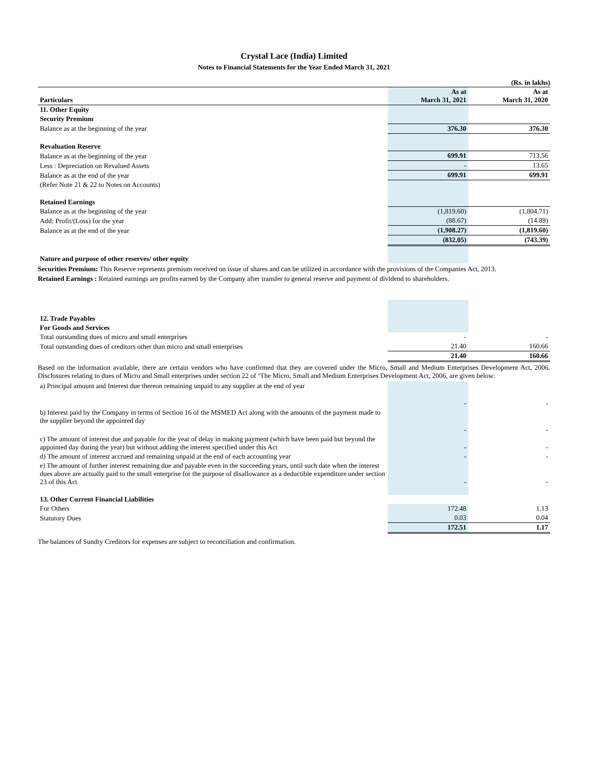Crystal Lace (India) Limited
Notes to Financial Statements for the Year Ended March 31, 2021
(Rs. in lakhs)
| Particulars | As at March 31, 2021 | As at March 31, 2020 |
| --- | --- | --- |
| 11. Other Equity | | |
| Security Premium | | |
| Balance as at the beginning of the year | 376.30 | 376.30 |
| Revaluation Reserve | | |
| Balance as at the beginning of the year | 699.91 | 713.56 |
| Less : Depreciation on Revalued Assets | - | 13.65 |
| Balance as at the end of the year | 699.91 | 699.91 |
| (Refer Note 21 & 22 to Notes on Accounts) | | |
| Retained Earnings | | |
| Balance as at the beginning of the year | (1,819.60) | (1,804.71) |
| Add: Profit/(Loss) for the year | (88.67) | (14.89) |
| Balance as at the end of the year | (1,908.27) | (1,819.60) |
| | (832.05) | (743.39) |
| Nature and purpose of other reserves/ other equity | | |
Securities Premium: This Reserve represents premium received on issue of shares and can be utilized in accordance with the provisions of the Companies Act, 2013.
Retained Earnings : Retained earnings are profits earned by the Company after transfer to general reserve and payment of dividend to shareholders.
| 12. Trade Payables | | |
| For Goods and Services | | |
| Total outstanding dues of micro and small enterprises | - | - |
| Total outstanding dues of creditors other than micro and small enterprises | 21.40 | 160.66 |
| | 21.40 | 160.66 |
Based on the information available, there are certain vendors who have confirmed that they are covered under the Micro, Small and Medium Enterprises Development Act, 2006. Disclosures relating to dues of Micro and Small enterprises under section 22 of ‘The Micro, Small and Medium Enterprises Development Act, 2006, are given below:
| a) Principal amount and Interest due thereon remaining unpaid to any supplier at the end of year | - | - |
| b) Interest paid by the Company in terms of Section 16 of the MSMED Act along with the amounts of the payment made to the supplier beyond the appointed day | - | - |
| c) The amount of interest due and payable for the year of delay in making payment (which have been paid but beyond the appointed day during the year) but without adding the interest specified under this Act | - | - |
| d) The amount of interest accrued and remaining unpaid at the end of each accounting year | - | - |
| e) The amount of further interest remaining due and payable even in the succeeding years, until such date when the interest dues above are actually paid to the small enterprise for the purpose of disallowance as a deductible expenditure under section 23 of this Act | - | - |
| 13. Other Current Financial Liabilities | | |
| For Others | 172.48 | 1.13 |
| Statutory Dues | 0.03 | 0.04 |
| | 172.51 | 1.17 |
The balances of Sundry Creditors for expenses are subject to reconciliation and confirmation.